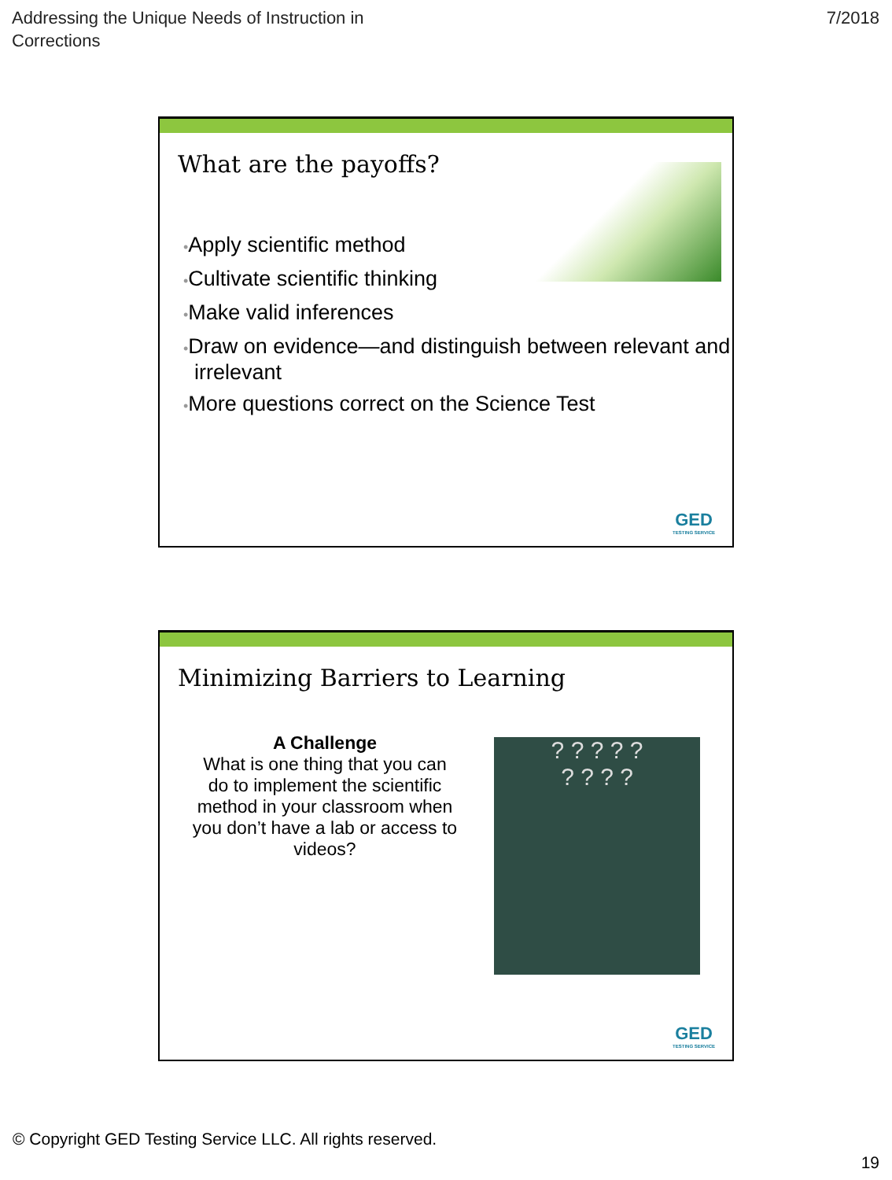Addressing the Unique Needs of Instruction in
Corrections
7/2018
What are the payoffs?
•Apply scientific method
•Cultivate scientific thinking
•Make valid inferences
•Draw on evidence—and distinguish between relevant and irrelevant
•More questions correct on the Science Test
GED
TESTING SERVICE
Minimizing Barriers to Learning
A Challenge
What is one thing that you can do to implement the scientific method in your classroom when you don’t have a lab or access to videos?
? ? ? ? ?
? ? ? ?
GED
TESTING SERVICE
© Copyright GED Testing Service LLC. All rights reserved.
19